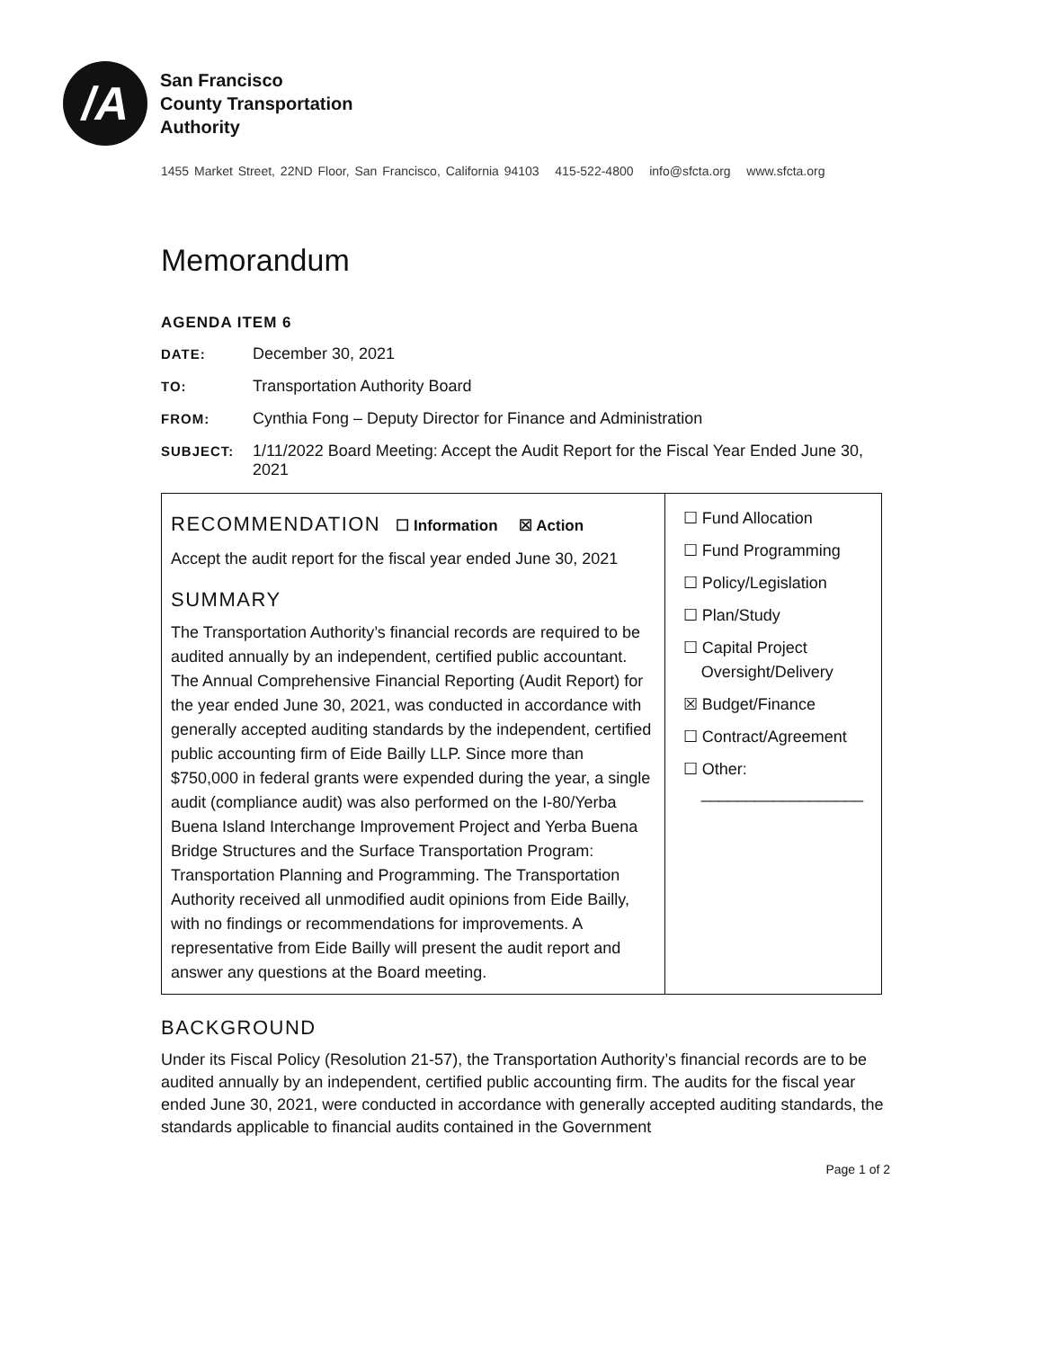/A
San Francisco
County Transportation
Authority
1455 Market Street, 22ND Floor, San Francisco, California 94103 415-522-4800 info@sfcta.org www.sfcta.org
Memorandum
AGENDA ITEM 6
DATE: December 30, 2021
TO: Transportation Authority Board
FROM: Cynthia Fong – Deputy Director for Finance and Administration
SUBJECT: 1/11/2022 Board Meeting: Accept the Audit Report for the Fiscal Year Ended June 30, 2021
| RECOMMENDATION ☐ Information ☒ Action Accept the audit report for the fiscal year ended June 30, 2021 SUMMARY The Transportation Authority’s financial records are required to be audited annually by an independent, certified public accountant. The Annual Comprehensive Financial Reporting (Audit Report) for the year ended June 30, 2021, was conducted in accordance with generally accepted auditing standards by the independent, certified public accounting firm of Eide Bailly LLP. Since more than $750,000 in federal grants were expended during the year, a single audit (compliance audit) was also performed on the I-80/Yerba Buena Island Interchange Improvement Project and Yerba Buena Bridge Structures and the Surface Transportation Program: Transportation Planning and Programming. The Transportation Authority received all unmodified audit opinions from Eide Bailly, with no findings or recommendations for improvements. A representative from Eide Bailly will present the audit report and answer any questions at the Board meeting. | ☐ Fund Allocation ☐ Fund Programming ☐ Policy/Legislation ☐ Plan/Study ☐ Capital Project Oversight/Delivery ☒ Budget/Finance ☐ Contract/Agreement ☐ Other: __________________ |
BACKGROUND
Under its Fiscal Policy (Resolution 21-57), the Transportation Authority’s financial records are to be audited annually by an independent, certified public accounting firm. The audits for the fiscal year ended June 30, 2021, were conducted in accordance with generally accepted auditing standards, the standards applicable to financial audits contained in the Government
Page 1 of 2